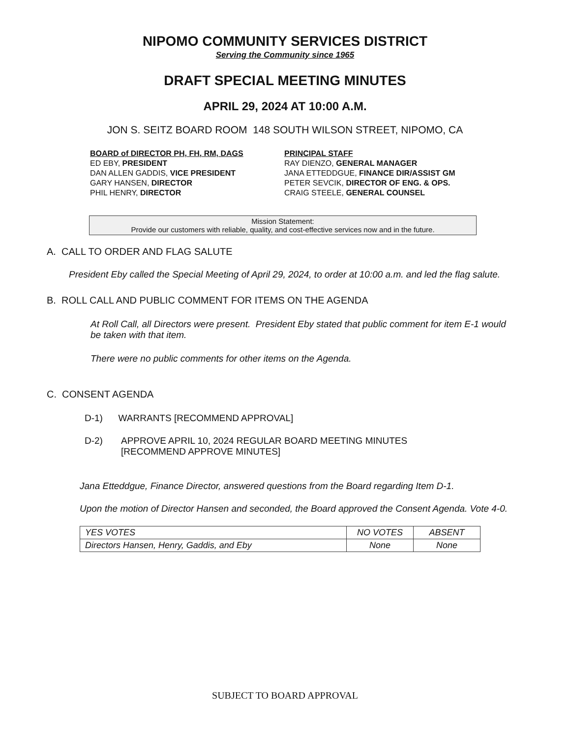NIPOMO COMMUNITY SERVICES DISTRICT
Serving the Community since 1965
DRAFT SPECIAL MEETING MINUTES
APRIL 29, 2024 AT 10:00 A.M.
JON S. SEITZ BOARD ROOM 148 SOUTH WILSON STREET, NIPOMO, CA
BOARD of DIRECTOR PH, FH, RM, DAGS
ED EBY, PRESIDENT
DAN ALLEN GADDIS, VICE PRESIDENT
GARY HANSEN, DIRECTOR
PHIL HENRY, DIRECTOR
PRINCIPAL STAFF
RAY DIENZO, GENERAL MANAGER
JANA ETTEDDGUE, FINANCE DIR/ASSIST GM
PETER SEVCIK, DIRECTOR OF ENG. & OPS.
CRAIG STEELE, GENERAL COUNSEL
Mission Statement:
Provide our customers with reliable, quality, and cost-effective services now and in the future.
A. CALL TO ORDER AND FLAG SALUTE
President Eby called the Special Meeting of April 29, 2024, to order at 10:00 a.m. and led the flag salute.
B. ROLL CALL AND PUBLIC COMMENT FOR ITEMS ON THE AGENDA
At Roll Call, all Directors were present. President Eby stated that public comment for item E-1 would be taken with that item.
There were no public comments for other items on the Agenda.
C. CONSENT AGENDA
D-1) WARRANTS [RECOMMEND APPROVAL]
D-2) APPROVE APRIL 10, 2024 REGULAR BOARD MEETING MINUTES
[RECOMMEND APPROVE MINUTES]
Jana Etteddgue, Finance Director, answered questions from the Board regarding Item D-1.
Upon the motion of Director Hansen and seconded, the Board approved the Consent Agenda. Vote 4-0.
| YES VOTES | NO VOTES | ABSENT |
| Directors Hansen, Henry, Gaddis, and Eby | None | None |
SUBJECT TO BOARD APPROVAL